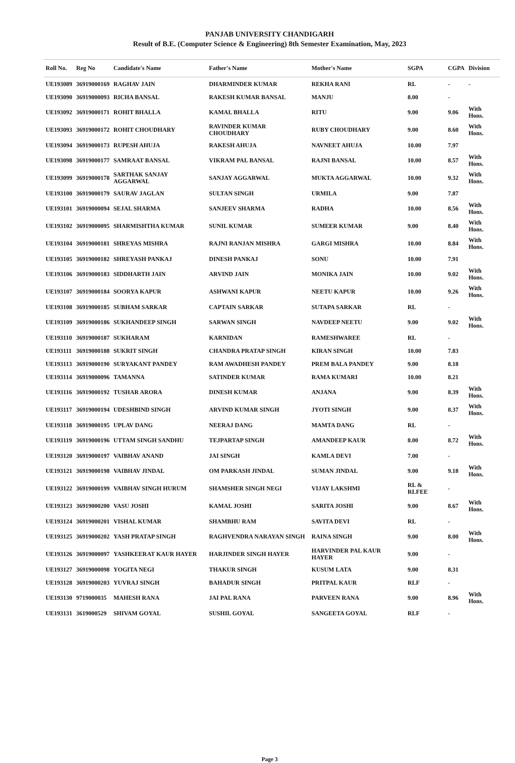PANJAB UNIVERSITY CHANDIGARH
Result of B.E. (Computer Science & Engineering) 8th Semester Examination, May, 2023
| Roll No. | Reg No | Candidate's Name | Father's Name | Mother's Name | SGPA | CGPA | Division |
| --- | --- | --- | --- | --- | --- | --- | --- |
| UE193089 | 36919000169 | RAGHAV JAIN | DHARMINDER KUMAR | REKHA RANI | RL | - | - |
| UE193090 | 36919000093 | RICHA BANSAL | RAKESH KUMAR BANSAL | MANJU | 8.00 | - | |
| UE193092 | 36919000171 | ROHIT BHALLA | KAMAL BHALLA | RITU | 9.00 | 9.06 | With Hons. |
| UE193093 | 36919000172 | ROHIT CHOUDHARY | RAVINDER KUMAR CHOUDHARY | RUBY CHOUDHARY | 9.00 | 8.60 | With Hons. |
| UE193094 | 36919000173 | RUPESH AHUJA | RAKESH AHUJA | NAVNEET AHUJA | 10.00 | 7.97 | |
| UE193098 | 36919000177 | SAMRAAT BANSAL | VIKRAM PAL BANSAL | RAJNI BANSAL | 10.00 | 8.57 | With Hons. |
| UE193099 | 36919000178 | SARTHAK SANJAY AGGARWAL | SANJAY AGGARWAL | MUKTA AGGARWAL | 10.00 | 9.32 | With Hons. |
| UE193100 | 36919000179 | SAURAV JAGLAN | SULTAN SINGH | URMILA | 9.00 | 7.87 | |
| UE193101 | 36919000094 | SEJAL SHARMA | SANJEEV SHARMA | RADHA | 10.00 | 8.56 | With Hons. |
| UE193102 | 36919000095 | SHARMISHTHA KUMAR | SUNIL KUMAR | SUMEER KUMAR | 9.00 | 8.40 | With Hons. |
| UE193104 | 36919000181 | SHREYAS MISHRA | RAJNI RANJAN MISHRA | GARGI MISHRA | 10.00 | 8.84 | With Hons. |
| UE193105 | 36919000182 | SHREYASH PANKAJ | DINESH PANKAJ | SONU | 10.00 | 7.91 | |
| UE193106 | 36919000183 | SIDDHARTH JAIN | ARVIND JAIN | MONIKA JAIN | 10.00 | 9.02 | With Hons. |
| UE193107 | 36919000184 | SOORYA KAPUR | ASHWANI KAPUR | NEETU KAPUR | 10.00 | 9.26 | With Hons. |
| UE193108 | 36919000185 | SUBHAM SARKAR | CAPTAIN SARKAR | SUTAPA SARKAR | RL | - | |
| UE193109 | 36919000186 | SUKHANDEEP SINGH | SARWAN SINGH | NAVDEEP NEETU | 9.00 | 9.02 | With Hons. |
| UE193110 | 36919000187 | SUKHARAM | KARNIDAN | RAMESHWAREE | RL | - | |
| UE193111 | 36919000188 | SUKRIT SINGH | CHANDRA PRATAP SINGH | KIRAN SINGH | 10.00 | 7.83 | |
| UE193113 | 36919000190 | SURYAKANT PANDEY | RAM AWADHESH PANDEY | PREM BALA PANDEY | 9.00 | 8.18 | |
| UE193114 | 36919000096 | TAMANNA | SATINDER KUMAR | RAMA KUMARI | 10.00 | 8.21 | |
| UE193116 | 36919000192 | TUSHAR ARORA | DINESH KUMAR | ANJANA | 9.00 | 8.39 | With Hons. |
| UE193117 | 36919000194 | UDESHBIND SINGH | ARVIND KUMAR SINGH | JYOTI SINGH | 9.00 | 8.37 | With Hons. |
| UE193118 | 36919000195 | UPLAV DANG | NEERAJ DANG | MAMTA DANG | RL | - | |
| UE193119 | 36919000196 | UTTAM SINGH SANDHU | TEJPARTAP SINGH | AMANDEEP KAUR | 8.00 | 8.72 | With Hons. |
| UE193120 | 36919000197 | VAIBHAV ANAND | JAI SINGH | KAMLA DEVI | 7.00 | - | |
| UE193121 | 36919000198 | VAIBHAV JINDAL | OM PARKASH JINDAL | SUMAN JINDAL | 9.00 | 9.18 | With Hons. |
| UE193122 | 36919000199 | VAIBHAV SINGH HURUM | SHAMSHER SINGH NEGI | VIJAY LAKSHMI | RL & RLFEE | - | |
| UE193123 | 36919000200 | VASU JOSHI | KAMAL JOSHI | SARITA JOSHI | 9.00 | 8.67 | With Hons. |
| UE193124 | 36919000201 | VISHAL KUMAR | SHAMBHU RAM | SAVITA DEVI | RL | - | |
| UE193125 | 36919000202 | YASH PRATAP SINGH | RAGHVENDRA NARAYAN SINGH | RAINA SINGH | 9.00 | 8.00 | With Hons. |
| UE193126 | 36919000097 | YASHKEERAT KAUR HAYER | HARJINDER SINGH HAYER | HARVINDER PAL KAUR HAYER | 9.00 | - | |
| UE193127 | 36919000098 | YOGITA NEGI | THAKUR SINGH | KUSUM LATA | 9.00 | 8.31 | |
| UE193128 | 36919000203 | YUVRAJ SINGH | BAHADUR SINGH | PRITPAL KAUR | RLF | - | |
| UE193130 | 9719000035 | MAHESH RANA | JAI PAL RANA | PARVEEN RANA | 9.00 | 8.96 | With Hons. |
| UE193131 | 3619000529 | SHIVAM GOYAL | SUSHIL GOYAL | SANGEETA GOYAL | RLF | - | |
Page 3